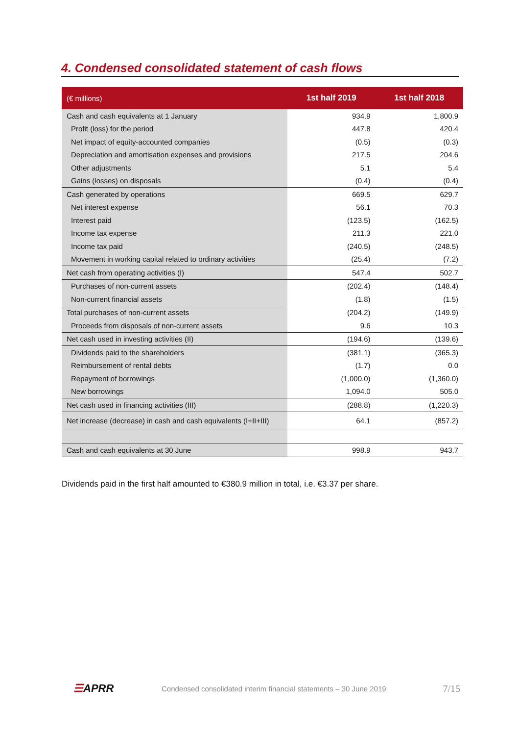4. Condensed consolidated statement of cash flows
| (€ millions) | 1st half 2019 | 1st half 2018 |
| --- | --- | --- |
| Cash and cash equivalents at 1 January | 934.9 | 1,800.9 |
| Profit (loss) for the period | 447.8 | 420.4 |
| Net impact of equity-accounted companies | (0.5) | (0.3) |
| Depreciation and amortisation expenses and provisions | 217.5 | 204.6 |
| Other adjustments | 5.1 | 5.4 |
| Gains (losses) on disposals | (0.4) | (0.4) |
| Cash generated by operations | 669.5 | 629.7 |
| Net interest expense | 56.1 | 70.3 |
| Interest paid | (123.5) | (162.5) |
| Income tax expense | 211.3 | 221.0 |
| Income tax paid | (240.5) | (248.5) |
| Movement in working capital related to ordinary activities | (25.4) | (7.2) |
| Net cash from operating activities (I) | 547.4 | 502.7 |
| Purchases of non-current assets | (202.4) | (148.4) |
| Non-current financial assets | (1.8) | (1.5) |
| Total purchases of non-current assets | (204.2) | (149.9) |
| Proceeds from disposals of non-current assets | 9.6 | 10.3 |
| Net cash used in investing activities (II) | (194.6) | (139.6) |
| Dividends paid to the shareholders | (381.1) | (365.3) |
| Reimbursement of rental debts | (1.7) | 0.0 |
| Repayment of borrowings | (1,000.0) | (1,360.0) |
| New borrowings | 1,094.0 | 505.0 |
| Net cash used in financing activities (III) | (288.8) | (1,220.3) |
| Net increase (decrease) in cash and cash equivalents (I+II+III) | 64.1 | (857.2) |
| Cash and cash equivalents at 30 June | 998.9 | 943.7 |
Dividends paid in the first half amounted to €380.9 million in total, i.e. €3.37 per share.
☰APRR
Condensed consolidated interim financial statements – 30 June 2019
7/15